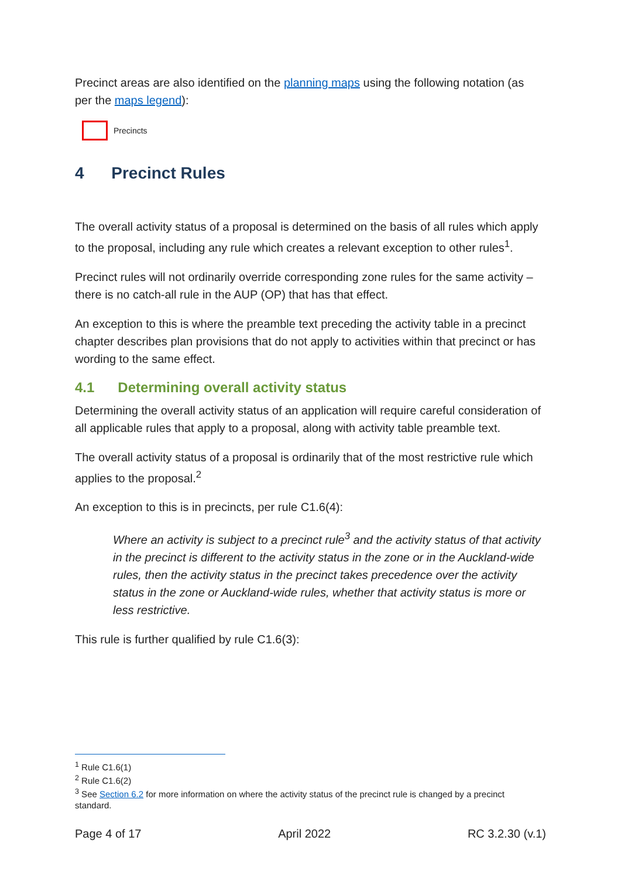Precinct areas are also identified on the planning maps using the following notation (as per the maps legend):
Precincts
4 Precinct Rules
The overall activity status of a proposal is determined on the basis of all rules which apply to the proposal, including any rule which creates a relevant exception to other rules<sup>1</sup>.
Precinct rules will not ordinarily override corresponding zone rules for the same activity – there is no catch-all rule in the AUP (OP) that has that effect.
An exception to this is where the preamble text preceding the activity table in a precinct chapter describes plan provisions that do not apply to activities within that precinct or has wording to the same effect.
4.1 Determining overall activity status
Determining the overall activity status of an application will require careful consideration of all applicable rules that apply to a proposal, along with activity table preamble text.
The overall activity status of a proposal is ordinarily that of the most restrictive rule which applies to the proposal.<sup>2</sup>
An exception to this is in precincts, per rule C1.6(4):
Where an activity is subject to a precinct rule<sup>3</sup> and the activity status of that activity in the precinct is different to the activity status in the zone or in the Auckland-wide rules, then the activity status in the precinct takes precedence over the activity status in the zone or Auckland-wide rules, whether that activity status is more or less restrictive.
This rule is further qualified by rule C1.6(3):
<sup>1</sup> Rule C1.6(1)
<sup>2</sup> Rule C1.6(2)
<sup>3</sup> See Section 6.2 for more information on where the activity status of the precinct rule is changed by a precinct standard.
Page 4 of 17 April 2022 RC 3.2.30 (v.1)